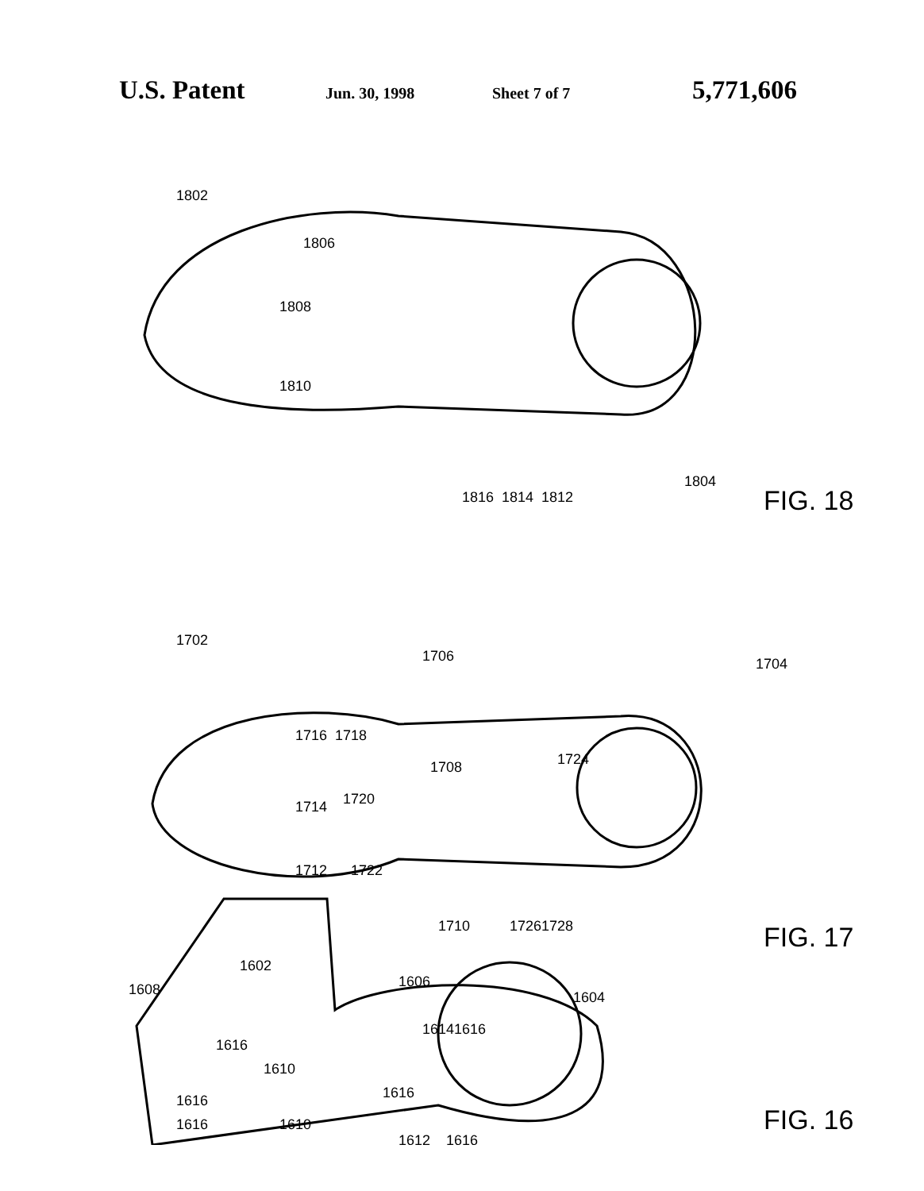U.S. Patent Jun. 30, 1998 Sheet 7 of 7 5,771,606
1802
1806
1808
1810
1816
1814
1812
1804
FIG. 18
1702
1706
1704
1716
1718
1714
1720
1708
1724
1712
1722
1710
1726
1728
FIG. 17
1602
1608
1606
1614
1616
1604
1616
1610
1616
1616
1616
1610
1612
1616
FIG. 16